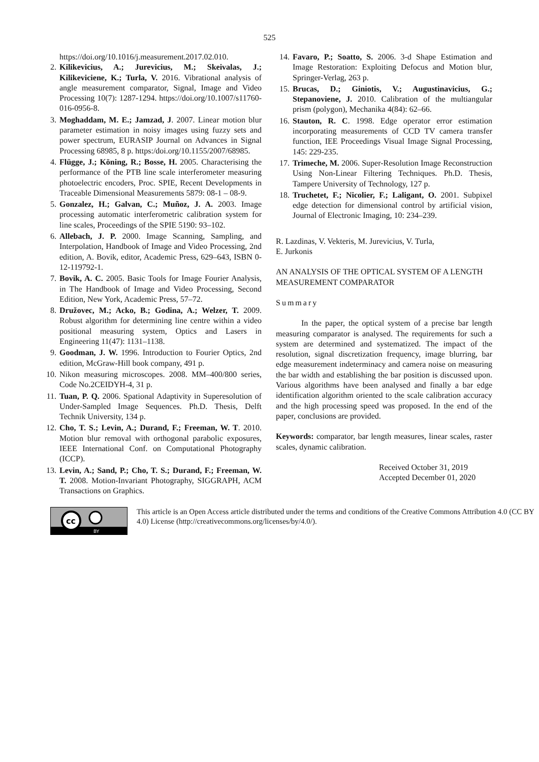525
https://doi.org/10.1016/j.measurement.2017.02.010.
2. Kilikevicius, A.; Jurevicius, M.; Skeivalas, J.; Kilikeviciene, K.; Turla, V. 2016. Vibrational analysis of angle measurement comparator, Signal, Image and Video Processing 10(7): 1287-1294. https://doi.org/10.1007/s11760-016-0956-8.
3. Moghaddam, M. E.; Jamzad, J. 2007. Linear motion blur parameter estimation in noisy images using fuzzy sets and power spectrum, EURASIP Journal on Advances in Signal Processing 68985, 8 p. https:/doi.org/10.1155/2007/68985.
4. Flügge, J.; Köning, R.; Bosse, H. 2005. Characterising the performance of the PTB line scale interferometer measuring photoelectric encoders, Proc. SPIE, Recent Developments in Traceable Dimensional Measurements 5879: 08-1 – 08-9.
5. Gonzalez, H.; Galvan, C.; Muñoz, J. A. 2003. Image processing automatic interferometric calibration system for line scales, Proceedings of the SPIE 5190: 93–102.
6. Allebach, J. P. 2000. Image Scanning, Sampling, and Interpolation, Handbook of Image and Video Processing, 2nd edition, A. Bovik, editor, Academic Press, 629–643, ISBN 0-12-119792-1.
7. Bovik, A. C. 2005. Basic Tools for Image Fourier Analysis, in The Handbook of Image and Video Processing, Second Edition, New York, Academic Press, 57–72.
8. Družovec, M.; Acko, B.; Godina, A.; Welzer, T. 2009. Robust algorithm for determining line centre within a video positional measuring system, Optics and Lasers in Engineering 11(47): 1131–1138.
9. Goodman, J. W. 1996. Introduction to Fourier Optics, 2nd edition, McGraw-Hill book company, 491 p.
10. Nikon measuring microscopes. 2008. MM–400/800 series, Code No.2CEIDYH-4, 31 p.
11. Tuan, P. Q. 2006. Spational Adaptivity in Superesolution of Under-Sampled Image Sequences. Ph.D. Thesis, Delft Technik University, 134 p.
12. Cho, T. S.; Levin, A.; Durand, F.; Freeman, W. T. 2010. Motion blur removal with orthogonal parabolic exposures, IEEE International Conf. on Computational Photography (ICCP).
13. Levin, A.; Sand, P.; Cho, T. S.; Durand, F.; Freeman, W. T. 2008. Motion-Invariant Photography, SIGGRAPH, ACM Transactions on Graphics.
14. Favaro, P.; Soatto, S. 2006. 3-d Shape Estimation and Image Restoration: Exploiting Defocus and Motion blur, Springer-Verlag, 263 p.
15. Brucas, D.; Giniotis, V.; Augustinavicius, G.; Stepanoviene, J. 2010. Calibration of the multiangular prism (polygon), Mechanika 4(84): 62–66.
16. Stauton, R. C. 1998. Edge operator error estimation incorporating measurements of CCD TV camera transfer function, IEE Proceedings Visual Image Signal Processing, 145: 229-235.
17. Trimeche, M. 2006. Super-Resolution Image Reconstruction Using Non-Linear Filtering Techniques. Ph.D. Thesis, Tampere University of Technology, 127 p.
18. Truchetet, F.; Nicolier, F.; Laligant, O. 2001. Subpixel edge detection for dimensional control by artificial vision, Journal of Electronic Imaging, 10: 234–239.
R. Lazdinas, V. Vekteris, M. Jurevicius, V. Turla,
E. Jurkonis
AN ANALYSIS OF THE OPTICAL SYSTEM OF A LENGTH MEASUREMENT COMPARATOR
Summary
In the paper, the optical system of a precise bar length measuring comparator is analysed. The requirements for such a system are determined and systematized. The impact of the resolution, signal discretization frequency, image blurring, bar edge measurement indeterminacy and camera noise on measuring the bar width and establishing the bar position is discussed upon. Various algorithms have been analysed and finally a bar edge identification algorithm oriented to the scale calibration accuracy and the high processing speed was proposed. In the end of the paper, conclusions are provided.
Keywords: comparator, bar length measures, linear scales, raster scales, dynamic calibration.
Received October 31, 2019
Accepted December 01, 2020
cc
BY
This article is an Open Access article distributed under the terms and conditions of the Creative Commons Attribution 4.0 (CC BY 4.0) License (http://creativecommons.org/licenses/by/4.0/).